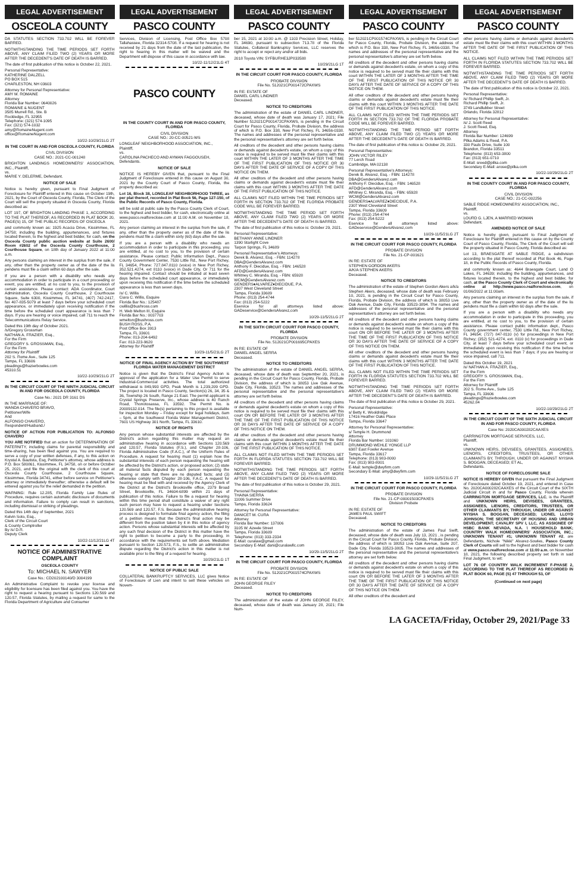LEGAL ADVERTISEMENT
OSCEOLA COUNTY
LEGAL ADVERTISEMENT
PASCO COUNTY
LEGAL ADVERTISEMENT
PASCO COUNTY
LEGAL ADVERTISEMENT
PASCO COUNTY
LEGAL ADVERTISEMENT
PASCO COUNTY
DA STATUTES SECTION 733.702 WILL BE FOREVER BARRED.
NOTWITHSTANDING THE TIME PERIODS SET FORTH ABOVE, ANY CLAIM FILED TWO (2) YEARS OR MORE AFTER THE DECEDENT'S DATE OF DEATH IS BARRED.
The date of first publication of this notice is October 22, 2021.
Personal Representative:
KATHERINE DALZELL
PO BOX 515
CHARLESTON, NH 03603
Attorney for Personal Representative:
AMY M. ROMAINE
Attorney
Florida Bar Number: 0640026
ROMAINE & NUGENT
3585 Murrell Rd., Ste. B
Rockledge, FL 32955
Telephone: (321) 574-1095
Fax: (321) 574-1032
amy@RomaineNugent.com
office@RomaineNugent.com
10/22-10/29/21LG 2T
IN THE COURT IN AND FOR OSCEOLA COUNTY, FLORIDA
CIVIL DIVISION
CASE NO.: 2021-CC-001248
BRIGHTON LANDINGS HOMEOWNERS' ASSOCIATION, INC., Plaintiff,
vs.
MARIE Y. DELERME, Defendant.
NOTICE OF SALE
Notice is hereby given, pursuant to Final Judgment of Foreclosure for Plaintiff entered in this cause on October 19th, 2021, by the Court of Osceola County, Florida, The Clerk of the Court will sell the property situated in Osceola County, Florida described as:
LOT 197, OF BRIGHTON LANDING PHASE 1, ACCORDING TO THE PLAT THEREOF, AS RECORDED IN PLAT BOOK 20, PAGE(S) 15, OF THE PUBLIC RECORDS OF OSCEOLA
and commonly known as: 1925 Acacia Drive, Kissimmee, FL 34758; including the building, appurtenances, and fixtures located therein, to the highest and best bidder, for cash, on the Osceola County public auction website at Suite 2600/ Room #2602 of the Osceola County Courthouse, 2 Courthouse Square, on 18th day of January 2022 at 11:00 a.m.
Any persons claiming an interest in the surplus from the sale, if any, other than the property owner as of the date of the lis pendens must file a claim within 60 days after the sale.
If you are a person with a disability who needs any accommodation in order to participate in a court proceeding or event, you are entitled, at no cost to you, to the provision of certain assistance. Please contact: ADA Coordinator, Court Administration, Osceola County Courthouse, 2 Courthouse Square, Suite 6300, Kissimmee, FL 34741, (407) 742-2417, fax 407-835-5079 at least 7 days before your scheduled court appearance, or immediately upon receiving notification if the time before the scheduled court appearance is less than 7 days. If you are hearing or voice impaired, call 711 to reach the Telecommunications Relay Service.
Dated this 19th day of October 2021.
/s/Gregory Grossman
NATHAN A. FRAZIER, Esq.,
For the Firm
GREGORY S. GROSSMAN, Esq.,
For the Firm
Attorney for Plaintiff
202 S. Rome Ave., Suite 125
Tampa, FL 33606
pleadings@frazierbowles.com
45310.51
10/22-10/29/21LG 2T
IN THE CIRCUIT COURT OF THE NINTH JUDICIAL CIRCUIT IN AND FOR OSCEOLA COUNTY, FLORIDA
Case No.: 2021 DR 3161 DS
IN THE MARRIAGE OF:
WANDA CHAVERO BRAVO,
Petitioner/Wife
And
ALFONSO CHAVERO,
Respondent/Husband./
NOTICE OF ACTION FOR PUBLICATION TO: ALFONSO CHAVERO
YOU ARE NOTIFIED that an action for DETERMINATION OF PATERNITY, including claims for parental responsibility and time-sharing, has been filed against you. You are required to serve a copy of your written defenses, if any, to this action on Krystal A. Bautista, Esq, Petitioner's attorney, whose address is P.O. Box 580861, Kissimmee, FL 34758, on or before October 25, 2021, and file the original with the clerk of this court at Osceola County Courthouse, 2 Courthouse Square, Kissimmee, Florida 34741, either before service on Petitioner's attorney or immediately thereafter; otherwise a default will be entered against you for the relief demanded in the petition.
WARNING: Rule 12.285, Florida Family Law Rules of Procedure, requires certain automatic disclosure of documents and information. Failure to comply can result in sanctions, including dismissal or striking of pleadings.
Dated this 14th day of September, 2021
Kelvin Soto, Esq.,
Clerk of the Circuit Court
& County Comptroller
By /s/ D.R.
Deputy Clerk
10/22-11/12/21LG 4T
NOTICE OF ADMINISTRATIVE COMPLAINT
OSCEOLA COUNTY
To: MICHAEL N. SAWYER
Case No.: CD202100140/D 3004199
An Administrative Complaint to revoke your license and eligibility for licensure has been filed against you. You have the right to request a hearing pursuant to Sections 120.569 and 120.57, Florida Statutes, by mailing a request for same to the Florida Department of Agriculture and Consumer
Services, Division of Licensing, Post Office Box 5708 Tallahassee, Florida 32314-5708. If a request for hearing is not received by 21 days from the date of the last publication, the right to hearing in this matter will be waived and the Department will dispose of this cause in accordance with law.
10/22-11/12/21LG 4T
PASCO COUNTY
IN THE COUNTY COURT IN AND FOR PASCO COUNTY, FLORIDA
CIVIL DIVISION
CASE NO.: 20-CC-00521-WS
LONGLEAF NEIGHBORHOOD ASSOCIATION, INC.,
Plaintiff,
vs.
CAROLINA PACHECO AND AYMAN FAGGOUSEH,
Defendants.
NOTICE OF SALE
NOTICE IS HEREBY GIVEN that, pursuant to the Final Judgment of Foreclosure entered in this cause on August 30, 2021 by the County Court of Pasco County, Florida, the property described as:
Lot 16, Block 38, LONGLEAF NEIGHBORHOOD THREE, as per plat thereof, recorded in Plat Book 56, Page 127-150, of the Public Records of Pasco County, Florida.
will be sold at public sale by the Pasco County Clerk of Court, to the highest and best bidder, for cash, electronically online at www.pasco.realforeclose.com at 11:00 A.M. on November 18, 2021.
Any person claiming an interest in the surplus from the sale, if any, other than the property owner as of the date of the lis pendens must file a claim within sixty (60) days after the sale.
If you are a person with a disability who needs an accommodation in order to participate in this proceeding, you are entitled, at no cost to you, to the provision of certain assistance. Please contact: Public Information Dept., Pasco County Government Center, 7530 Little Rd., New Port Richey, FL 34654, Phone: 727.847.8110 (voice) in New Port Richey, 352.521.4274, ext 8110 (voice) in Dade City, Or 711 for the hearing impaired. Contact should be initiated at least seven days before the scheduled court appearance, or immediately upon receiving this notification if the time before the scheduled appearance is less than seven days.
/s/ C. Willis
Ciara C. Willis, Esquire
Florida Bar No.: 125487
cwillis@bushross.com
H. Web Melton III, Esquire
Florida Bar No.: 0037703
wmelton@bushross.com
BUSH ROSS, P.A.
Post Office Box 3913
Tampa, FL 33601
Phone: 813-204-6492
Fax: 813-223-9620
Attorney for Plaintiff
10/29-11/5/21LG 2T
NOTICE OF FINAL AGENCY ACTION BY THE SOUTHWEST FLORIDA WATER MANAGEMENT DISTRICT
Notice is given that the District's Final Agency Action is approval of the application for a Water Use Permit to serve Industrial-Commercial activities. The total authorized withdrawal is 849,993 GPD, Peak Month is 1,239,209 GPD. The project is located in Pasco County, Section(s) 26, 34, 35 & 36, Township 26 South, Range 21 East. The permit applicant is Crystal Springs Preserve, Inc., whose address is 40 Ranch Road, Thonotosassa, FL 33592. The Permit No. is 20009132.014. The file(s) pertaining to this project is available for inspection Monday – Friday except for legal holidays, 8am – 5pm, at the Southwest Florida Water Management District, 7601 US Highway 301 North, Tampa, FL 33610.
NOTICE OF RIGHTS
Any person whose substantial interests are affected by the District's action regarding this matter may request an administrative hearing in accordance with Sections 120.569 and 120.57, Florida Statutes (F.S.), and Chapter 28-106, Florida Administrative Code (F.A.C.), of the Uniform Rules of Procedure. A request for hearing must (1) explain how the substantial interests of each person requesting the hearing will be affected by the District's action, or proposed action; (2) state all material facts disputed by each person requesting the hearing or state that there are no disputed facts; and (3) otherwise comply with Chapter 28-106, F.A.C. A request for hearing must be filed with and received by the Agency Clerk of the District at the District's Brooksville office, 2379 Broad Street, Brooksville, FL 34604-6899 within 21 days of publication of this notice. Failure to file a request for hearing within this time period shall constitute a waiver of any right such person may have to request a hearing under Sections 120.569 and 120.57, F.S. Because the administrative hearing process is designed to formulate final agency action, the filing of a petition means that the District's final action may be different from the position taken by it in this notice of agency action. Persons whose substantial interests will be affected by any such final decision of the District in this matter have the right to petition to become a party to the proceeding, in accordance with the requirements set forth above. Mediation pursuant to Section 120.573, F.S., to settle an administrative dispute regarding the District's action in this matter is not available prior to the filing of a request for hearing.
10/29/21LG 1T
NOTICE OF PUBLIC SALE
COLLATERAL BANKRUPTCY SERVICES, LLC gives Notice of Foreclosure of Lien and intent to sell these vehicles on Novem-
ber 15, 2021 at 10:00 a.m. @ 1103 Precision Street, Holiday, FL 34690, pursuant to subsection 713.78 of the Florida Statutes, Collateral Bankruptcy Services, LLC reserves the right to accept or reject any and/or all bids.
2018 Toyota VIN: 5YFBURHE3JP833588
10/29/21LG 1T
IN THE CIRCUIT COURT FOR PASCO COUNTY, FLORIDA
PROBATE DIVISION
File No. 512021CP001472CPAXWS
IN RE: ESTATE OF
DANIEL CARL LINDNER
Deceased.
NOTICE TO CREDITORS
The administration of the estate of DANIEL CARL LINDNER, deceased, whose date of death was January 17, 2021; File Number 512021CP001472CPAXWS, is pending in the Circuit Court for Pasco County, Florida, Probate Division, the address of which is P.O. Box 338, New Port Richey, FL 34656-0338. The names and addresses of the personal representative and the personal representative's attorney are set forth below.
All creditors of the decedent and other persons having claims or demands against decedent's estate, on whom a copy of this notice is required to be served must file their claims with this court WITHIN THE LATER OF 3 MONTHS AFTER THE TIME OF THE FIRST PUBLICATION OF THIS NOTICE OR 30 DAYS AFTER THE DATE OF SERVICE OF A COPY OF THIS NOTICE ON THEM.
All other creditors of the decedent and other persons having claims or demands against decedent's estate must file their claims with this court WITHIN 3 MONTHS AFTER THE DATE OF THE FIRST PUBLICATION OF THIS NOTICE.
ALL CLAIMS NOT FILED WITHIN THE TIME PERIODS SET FORTH IN SECTION 733.702 OF THE FLORIDA PROBATE CODE WILL BE FOREVER BARRED.
NOTWITHSTANDING THE TIME PERIOD SET FORTH ABOVE, ANY CLAIM FILED TWO (2) YEARS OR MORE AFTER THE DECEDENT'S DATE OF DEATH IS BARRED.
The date of first publication of this notice is: October 29, 2021.
Personal Representative:
BETHANY ANNE LINDNER
1390 Starlight Cove
Tarpon Springs, FL 34689
Personal Representative's Attorneys:
Derek B. Alvarez, Esq. - FBN: 114278
DBA@GendersAlvarez.com
Anthony F. Diecidue, Esq. - FBN: 146528
AFD@GendersAlvarez.com
Whitney C. Miranda, Esq. - FBN: 65928
WCM@GendersAlvarez.com
GENDERS♦ALVAREZ♦DIECIDUE, P.A.
2307 West Cleveland Street
Tampa, Florida 33609
Phone: (813) 254-4744
Fax: (813) 254-5222
Eservice for all attorneys listed above: GADeservice@GendersAlvarez,com
10/29-11/5/21LG 2T
IN THE SIXTH CIRCUIT COURT FOR PASCO COUNTY, FLORIDA
PROBATE DIVISION
File No. 512021CP001695CPAXES
IN RE: ESTATE OF
DANIEL ANGEL SERRA
Deceased.
NOTICE TO CREDITORS
The administration of the estate of DANIEL ANGEL SERRA, deceased, whose date of death was September 20, 2021, is pending in the Circuit Court for Pasco County, Florida, Probate Division, the address of which is 38053 Live Oak Avenue, Dade City, Florida, 33523. The names and addresses of the personal representative and the personal representative's attorney are set forth below.
All creditors of the decedent and other persons having claims or demands against decedent's estate on whom a copy of this notice is required to be served must file their claims with this court ON OR BEFORE THE LATER OF 3 MONTHS AFTER THE TIME OF THE FIRST PUBLICATION OF THIS NOTICE OR 30 DAYS AFTER THE DATE OF SERVICE OF A COPY OF THIS NOTICE ON THEM.
All other creditors of the decedent and other persons having claims or demands against decedent's estate must file their claims with this court WITHIN 3 MONTHS AFTER THE DATE OF THE FIRST PUBLICATION OF THIS NOTICE.
ALL CLAIMS NOT FILED WITHIN THE TIME PERIODS SET FORTH IN FLORIDA STATUTES SECTION 733.702 WILL BE FOREVER BARRED.
NOTWITHSTANDING THE TIME PERIODS SET FORTH ABOVE, ANY CLAIM FILED TWO (2) YEARS OR MORE AFTER THE DECEDENT'S DATE OF DEATH IS BARRED.
The date of first publication of this notice is October 29, 2021.
Personal Representative:
THAINA SIERRA
11006 Summer Drive
Tampa, Florida 33624
Attorney for Personal Representative:
DANICET M. CURA
Attorney
Florida Bar Number: 137006
3105 W. Azeele Street
Tampa, Florida 33609
Telephone: (813) 333-2334
E-Mail: curalaw@gmail.com
Secondary E-Mail: dani@curalawllc.com
10/29-11/5/21LG 2T
IN THE CIRCUIT COURT FOR PASCO COUNTY, FLORIDA
PROBATE DIVISION
File No. 512021CP001574CPAXWS
IN RE: ESTATE OF
JOHN GEORGE RILEY
Deceased.
NOTICE TO CREDITORS
The administration of the estate of JOHN GEORGE RILEY, deceased, whose date of death was January 28, 2021; File Num-
ber 512021CP001574CPAXWS, is pending in the Circuit Court for Pasco County, Florida, Probate Division, the address of which is P.O. Box 338, New Port Richey, FL 34656-0338. The names and addresses of the personal representative and the personal representative's attorney are set forth below.
All creditors of the decedent and other persons having claims or demands against decedent's estate, on whom a copy of this notice is required to be served must file their claims with this court WITHIN THE LATER OF 3 MONTHS AFTER THE TIME OF THE FIRST PUBLICATION OF THIS NOTICE OR 30 DAYS AFTER THE DATE OF SERVICE OF A COPY OF THIS NOTICE ON THEM.
All other creditors of the decedent and other persons having claims or demands against decedent's estate must file their claims with this court WITHIN 3 MONTHS AFTER THE DATE OF THE FIRST PUBLICATION OF THIS NOTICE.
ALL CLAIMS NOT FILED WITHIN THE TIME PERIODS SET FORTH IN SECTION 733.702 OF THE FLORIDA PROBATE CODE WILL BE FOREVER BARRED.
NOTWITHSTANDING THE TIME PERIOD SET FORTH ABOVE, ANY CLAIM FILED TWO (2) YEARS OR MORE AFTER THE DECEDENT'S DATE OF DEATH IS BARRED.
The date of first publication of this notice is: October 29, 2021.
Personal Representative:
JOHN VICTOR RILEY
77 Lerch Road
Cambridge, MA 02138
Personal Representative's Attorneys:
Derek B. Alvarez, Esq. - FBN: 114278
DBA@GendersAlvarez.com
Anthony F. Diecidue, Esq. - FBN: 146528
AFD@GendersAlvarez.com
Whitney C. Miranda, Esq. - FBN: 65928
WCM@GendersAlvarez.com
GENDERS♦ALVAREZ♦DIECIDUE, P.A.
2307 West Cleveland Street
Tampa, Florida 33609
Phone: (813) 254-4744
Fax: (813) 254-5222
Eservice for all attorneys listed above: GADeservice@GendersAlvarez,com
10/29-11/5/21LG 2T
IN THE CIRCUIT COURT FOR PASCO COUNTY, FLORIDA
PROBATE DIVISION
File No. 21-CP-001621
IN RE: ESTATE OF
STEPHEN GORDON AKERS
A/K/A STEPHEN AKERS
Deceased.
NOTICE TO CREDITORS
The administration of the estate of Stephen Gordon Akers a/k/a Stephen Akers, deceased, whose date of death was February 10, 2021, is pending in the Circuit Court for Pasco County, Florida, Probate Division, the address of which is 38053 Live Oak Avenue, Dade City, Florida 33523-3894. The names and addresses of the personal representative and the personal representative's attorney are set forth below.
All creditors of the decedent and other persons having claims or demands against decedent's estate on whom a copy of this notice is required to be served must file their claims with this court ON OR BEFORE THE LATER OF 3 MONTHS AFTER THE TIME OF THE FIRST PUBLICATION OF THIS NOTICE OR 30 DAYS AFTER THE DATE OF SERVICE OF A COPY OF THIS NOTICE ON THEM.
All other creditors of the decedent and other persons having claims or demands against decedent's estate must file their claims with this court WITHIN 3 MONTHS AFTER THE DATE OF THE FIRST PUBLICATION OF THIS NOTICE.
ALL CLAIMS NOT FILED WITHIN THE TIME PERIODS SET FORTH IN FLORIDA STATUTES SECTION 733.702 WILL BE FOREVER BARRED.
NOTWITHSTANDING THE TIME PERIODS SET FORTH ABOVE, ANY CLAIM FILED TWO (2) YEARS OR MORE AFTER THE DECEDENT'S DATE OF DEATH IS BARRED.
The date of first publication of this notice is October 29, 2021.
Personal Representative:
s/ Betty K. Wooldridge
17416 Heather Oaks Place
Tampa, Florida 33647
Attorney for Personal Representative:
s/ Temple H. Drummond
Attorney
Florida Bar Number: 101060
DRUMMOND WEHLE YONGE LLP
6987 East Fowler Avenue
Tampa, Florida 33617
Telephone: (813) 983-8000
Fax: (813) 983-8001
E-Mail: temple@dwyfirm.com
Secondary E-Mail: amy@dwyfirm.com
10/29-11/5/21LG 2T
IN THE CIRCUIT COURT FOR PASCO COUNTY, FLORIDA
PROBATE DIVISION
File No. 21-CP-00001503CPAXES
Division Probate
IN RE: ESTATE OF
JAMES PAUL SWIFT
Deceased.
NOTICE TO CREDITORS
The administration of the estate of James Paul Swift, deceased, whose date of death was July 13, 2021 , is pending in the Circuit Court for Pasco County, Florida, Probate Division, the address of which is 38053 Live Oak Avenue, Suite 207, Dade City, Florida 33523-3805. The names and addresses of the personal representative and the personal representative's attorney are set forth below.
All creditors of the decedent and other persons having claims or demands against decedent's estate on whom a copy of this notice is required to be served must file their claims with this court ON OR BEFORE THE LATER OF 3 MONTHS AFTER THE TIME OF THE FIRST PUBLICATION OF THIS NOTICE OR 30 DAYS AFTER THE DATE OF SERVICE OF A COPY OF THIS NOTICE ON THEM.
All other creditors of the decedent and
other persons having claims or demands against decedent's estate must file their claims with this court WITHIN 3 MONTHS AFTER THE DATE OF THE FIRST PUBLICATION OF THIS NOTICE.
ALL CLAIMS NOT FILED WITHIN THE TIME PERIODS SET FORTH IN FLORIDA STATUTES SECTION 733.702 WILL BE FOREVER BARRED.
NOTWITHSTANDING THE TIME PERIODS SET FORTH ABOVE, ANY CLAIM FILED TWO (2) YEARS OR MORE AFTER THE DECEDENT'S DATE OF DEATH IS BARRED.
The date of first publication of this notice is October 22, 2021.
Personal Representative:
/s/ Richard Phillip Swift, Jr.
Richard Phillip Swift, Jr.
3749 Landlubber Street
Orlando, Florida 32812
Attorney for Personal Representative:
/s/ J. Scott Reed
J. Scott Reed, Esq.
Attorney
Florida Bar Number: 124699
Pilka Adams & Reed, P.A.
330 Pauls Drive, Suite 100
Brandon, Florida 33511
Telephone: (813) 653-3800
Fax: (813) 651-0710
E-Mail: sreed@pilka.com
Secondary E-Mail: arose@pilka.com
10/22-10/29/21LG 2T
IN THE COUNTY COURT IN AND FOR PASCO COUNTY, FLORIDA
CIVIL DIVISION
CASE NO.: 21-CC-002256
SABLE RIDGE HOMEOWNERS' ASSOCIATION, INC.,
Plaintiff,
vs.
LOURD G. LJEN, A MARRIED WOMAN
Defendant.
AMENDED NOTICE OF SALE
Notice is hereby given, pursuant to Final Judgment of Foreclosure for Plaintiff entered in this cause on by the County Court of Pasco County, Florida, The Clerk of the Court will sell the property situated in Pasco County, Florida described as:
Lot 13, BRAESGATE AT SABLE RIDGE, a subdivision according to the plat thereof recorded at Plat Book 46, Page 18, in the Public Records of Pasco County, Florida.
and commonly known as: 4644 Braesgate Court, Land O Lakes, FL 34639; including the building, appurtenances, and fixtures located therein, to the highest and best bidder, for cash, at the Pasco County Clerk of Court and electronically online at http://www.pasco.realforeclose.com, on 01/06/2022 at 11:00am.
Any persons claiming an interest in the surplus from the sale, if any, other than the property owner as of the date of the lis pendens must file a claim within 60 days after the sale.
If you are a person with a disability who needs any accommodation in order to participate in this proceeding, you are entitled, at no cost to you, to the provision of certain assistance. Please contact public information dept., Pasco County government center, 7530 Little Rd., New Port Richey, FL 34654; (727) 847-8110 (v) for proceedings in New Port Richey; (352) 521-4274, ext. 8110 (v) for proceedings in Dade City, at least 7 days before your scheduled court event, or immediately upon receiving this notification if the time before the scheduled event is less than 7 days; if you are hearing or voice impaired, call 711.
Dated this October 19, 2021
/s/ NATHAN A. FRAZIER, Esq.,
For the Firm
GREGORY S. GROSSMAN, Esq.,
For the Firm
Attorney for Plaintiff
202 S. Rome Ave., Suite 125
Tampa, FL 33606
pleadings@frazierbowles.com
45262.84
10/22-10/29/21LG 2T
IN THE CIRCUIT COURT OF THE SIXTH JUDICIAL CIRCUIT IN AND FOR PASCO COUNTY, FLORIDA
Case No: 2020CA000282CAAXES
CARRINGTON MORTGAGE SERVICES, LLC,
Plaintiff,
vs.
UNKNOWN HEIRS, DEVISEES, GRANTEES, ASSIGNEES, LIENORS, CREDITORS, TRUSTEES, OR OTHER CLAIMANTS BY, THROUGH, UNDER OR AGAINST NYISHA S. BOGGAN, DECEASED; ET AL,
Defendants.
NOTICE OF FORECLOSURE SALE
NOTICE IS HEREBY GIVEN that pursuant the Final Judgment of Foreclosure dated October 19, 2021, and entered in Case No. 2020CA000282CAAXES of the Circuit Court of the SIXTH Judicial Circuit in and for Pasco County, Florida wherein CARRINGTON MORTGAGE SERVICES, LLC, is the Plaintiff and UNKNOWN HEIRS, DEVISEES, GRANTEES, ASSIGNEES, LIENORS, CREDITORS, TRUSTEES, OR OTHER CLAIMANTS BY, THROUGH, UNDER OR AGAINST NYISHA S. BOGGAN, DECEASED; LIONEL LLOYD JOHNSON; THE SECRETARY OF HOUSING AND URBAN DEVELOPMENT; CAVALRY SPV I, LLC, AS ASSIGNEE OF HSBC BANK NEVADA, N.A. \ HOUSEHOLD BANK; COUNTRY WALK HOMEOWNERS' ASSOCIATION, INC.; UNKNOWN TENANT #1; UNKNOWN TENANT #2, are Defendants, Nichole "Nikki" Alvarez-Sowles, Pasco County Clerk of Courts will sell to the highest and best bidder for cash at www.pasco.realforeclose.com at 11:00 a.m. on November 18, 2021, the following described property set forth in said Final Judgment, to wit:
LOT 76 OF COUNTRY WALK INCREMENT F-PHASE 2, ACCORDING TO THE PLAT THEREOF AS RECORDED IN PLAT BOOK 60, PAGE (S) 47 THROUGH 53, OF
(Continued on next page)
LA GACETA/Friday, October 29, 2021/Page 33